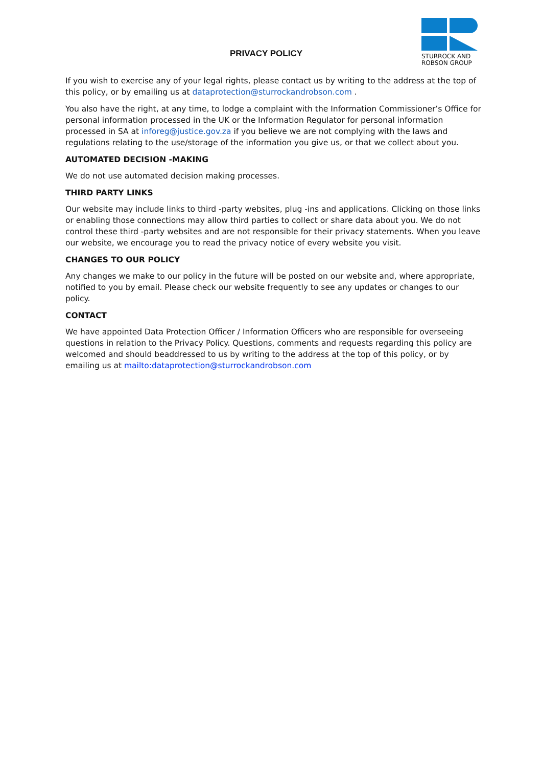PRIVACY POLICY
STURROCK AND
ROBSON GROUP
If you wish to exercise any of your legal rights, please contact us by writing to the address at the top of this policy, or by emailing us at dataprotection@sturrockandrobson.com .
You also have the right, at any time, to lodge a complaint with the Information Commissioner’s Office for personal information processed in the UK or the Information Regulator for personal information processed in SA at inforeg@justice.gov.za if you believe we are not complying with the laws and regulations relating to the use/storage of the information you give us, or that we collect about you.
AUTOMATED DECISION -MAKING
We do not use automated decision making processes.
THIRD PARTY LINKS
Our website may include links to third -party websites, plug -ins and applications. Clicking on those links or enabling those connections may allow third parties to collect or share data about you. We do not control these third -party websites and are not responsible for their privacy statements. When you leave our website, we encourage you to read the privacy notice of every website you visit.
CHANGES TO OUR POLICY
Any changes we make to our policy in the future will be posted on our website and, where appropriate, notified to you by email. Please check our website frequently to see any updates or changes to our policy.
CONTACT
We have appointed Data Protection Officer / Information Officers who are responsible for overseeing questions in relation to the Privacy Policy. Questions, comments and requests regarding this policy are welcomed and should beaddressed to us by writing to the address at the top of this policy, or by emailing us at mailto:dataprotection@sturrockandrobson.com